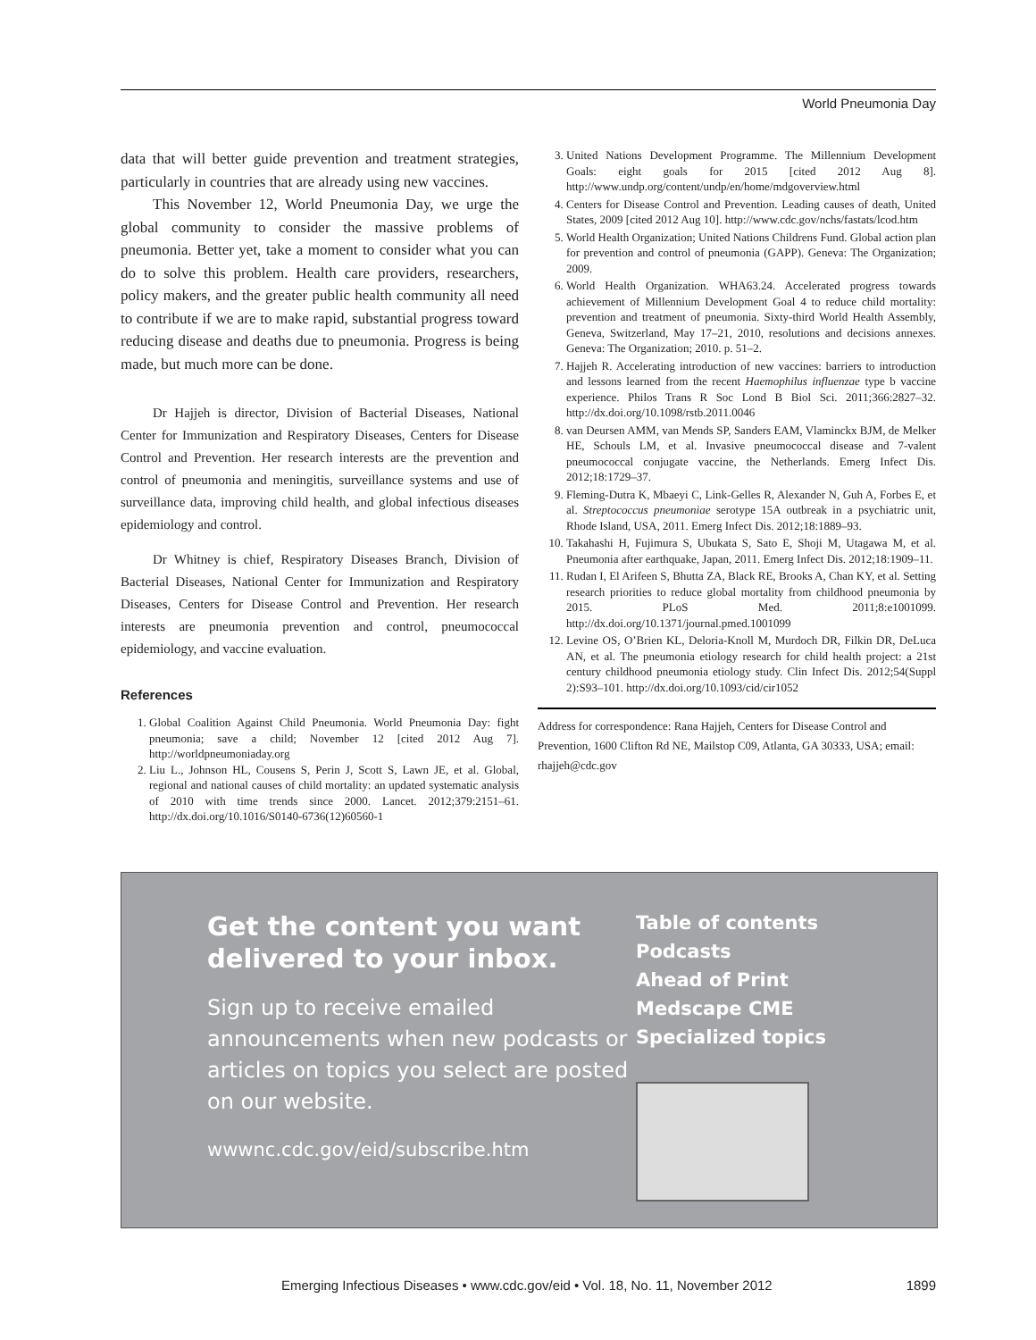World Pneumonia Day
data that will better guide prevention and treatment strategies, particularly in countries that are already using new vaccines.
This November 12, World Pneumonia Day, we urge the global community to consider the massive problems of pneumonia. Better yet, take a moment to consider what you can do to solve this problem. Health care providers, researchers, policy makers, and the greater public health community all need to contribute if we are to make rapid, substantial progress toward reducing disease and deaths due to pneumonia. Progress is being made, but much more can be done.
Dr Hajjeh is director, Division of Bacterial Diseases, National Center for Immunization and Respiratory Diseases, Centers for Disease Control and Prevention. Her research interests are the prevention and control of pneumonia and meningitis, surveillance systems and use of surveillance data, improving child health, and global infectious diseases epidemiology and control.
Dr Whitney is chief, Respiratory Diseases Branch, Division of Bacterial Diseases, National Center for Immunization and Respiratory Diseases, Centers for Disease Control and Prevention. Her research interests are pneumonia prevention and control, pneumococcal epidemiology, and vaccine evaluation.
References
1. Global Coalition Against Child Pneumonia. World Pneumonia Day: fight pneumonia; save a child; November 12 [cited 2012 Aug 7]. http://worldpneumoniaday.org
2. Liu L., Johnson HL, Cousens S, Perin J, Scott S, Lawn JE, et al. Global, regional and national causes of child mortality: an updated systematic analysis of 2010 with time trends since 2000. Lancet. 2012;379:2151–61. http://dx.doi.org/10.1016/S0140-6736(12)60560-1
3. United Nations Development Programme. The Millennium Development Goals: eight goals for 2015 [cited 2012 Aug 8]. http://www.undp.org/content/undp/en/home/mdgoverview.html
4. Centers for Disease Control and Prevention. Leading causes of death, United States, 2009 [cited 2012 Aug 10]. http://www.cdc.gov/nchs/fastats/lcod.htm
5. World Health Organization; United Nations Childrens Fund. Global action plan for prevention and control of pneumonia (GAPP). Geneva: The Organization; 2009.
6. World Health Organization. WHA63.24. Accelerated progress towards achievement of Millennium Development Goal 4 to reduce child mortality: prevention and treatment of pneumonia. Sixty-third World Health Assembly, Geneva, Switzerland, May 17–21, 2010, resolutions and decisions annexes. Geneva: The Organization; 2010. p. 51–2.
7. Hajjeh R. Accelerating introduction of new vaccines: barriers to introduction and lessons learned from the recent Haemophilus influenzae type b vaccine experience. Philos Trans R Soc Lond B Biol Sci. 2011;366:2827–32. http://dx.doi.org/10.1098/rstb.2011.0046
8. van Deursen AMM, van Mends SP, Sanders EAM, Vlaminckx BJM, de Melker HE, Schouls LM, et al. Invasive pneumococcal disease and 7-valent pneumococcal conjugate vaccine, the Netherlands. Emerg Infect Dis. 2012;18:1729–37.
9. Fleming-Dutra K, Mbaeyi C, Link-Gelles R, Alexander N, Guh A, Forbes E, et al. Streptococcus pneumoniae serotype 15A outbreak in a psychiatric unit, Rhode Island, USA, 2011. Emerg Infect Dis. 2012;18:1889–93.
10. Takahashi H, Fujimura S, Ubukata S, Sato E, Shoji M, Utagawa M, et al. Pneumonia after earthquake, Japan, 2011. Emerg Infect Dis. 2012;18:1909–11.
11. Rudan I, El Arifeen S, Bhutta ZA, Black RE, Brooks A, Chan KY, et al. Setting research priorities to reduce global mortality from childhood pneumonia by 2015. PLoS Med. 2011;8:e1001099. http://dx.doi.org/10.1371/journal.pmed.1001099
12. Levine OS, O’Brien KL, Deloria-Knoll M, Murdoch DR, Filkin DR, DeLuca AN, et al. The pneumonia etiology research for child health project: a 21st century childhood pneumonia etiology study. Clin Infect Dis. 2012;54(Suppl 2):S93–101. http://dx.doi.org/10.1093/cid/cir1052
Address for correspondence: Rana Hajjeh, Centers for Disease Control and Prevention, 1600 Clifton Rd NE, Mailstop C09, Atlanta, GA 30333, USA; email: rhajjeh@cdc.gov
Get the content you want delivered to your inbox.
Sign up to receive emailed announcements when new podcasts or articles on topics you select are posted on our website.
wwwnc.cdc.gov/eid/subscribe.htm
Table of contents
Podcasts
Ahead of Print
Medscape CME
Specialized topics
Emerging Infectious Diseases • www.cdc.gov/eid • Vol. 18, No. 11, November 2012 1899